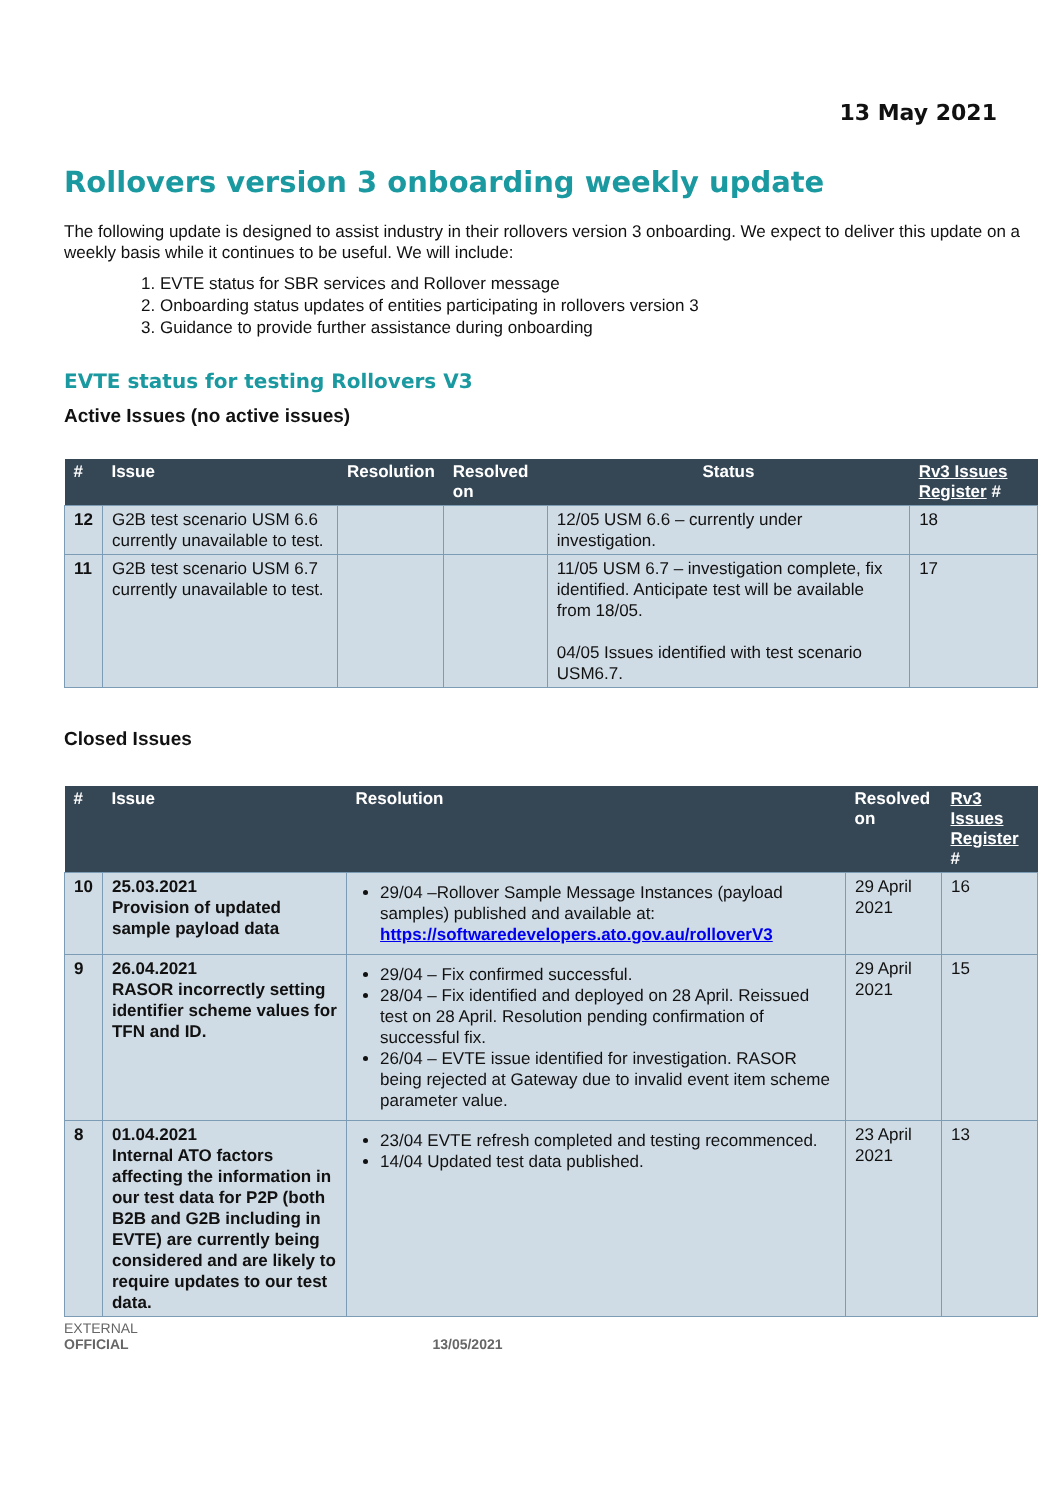13 May 2021
Rollovers version 3 onboarding weekly update
The following update is designed to assist industry in their rollovers version 3 onboarding. We expect to deliver this update on a weekly basis while it continues to be useful. We will include:
1. EVTE status for SBR services and Rollover message
2. Onboarding status updates of entities participating in rollovers version 3
3. Guidance to provide further assistance during onboarding
EVTE status for testing Rollovers V3
Active Issues (no active issues)
| # | Issue | Resolution | Resolved on | Status | Rv3 Issues Register # |
| --- | --- | --- | --- | --- | --- |
| 12 | G2B test scenario USM 6.6 currently unavailable to test. | | | 12/05 USM 6.6 – currently under investigation. | 18 |
| 11 | G2B test scenario USM 6.7 currently unavailable to test. | | | 11/05 USM 6.7 – investigation complete, fix identified. Anticipate test will be available from 18/05. 04/05 Issues identified with test scenario USM6.7. | 17 |
Closed Issues
| # | Issue | Resolution | Resolved on | Rv3 Issues Register # |
| --- | --- | --- | --- | --- |
| 10 | 25.03.2021 Provision of updated sample payload data | 29/04 –Rollover Sample Message Instances (payload samples) published and available at: https://softwaredevelopers.ato.gov.au/rolloverV3 | 29 April 2021 | 16 |
| 9 | 26.04.2021 RASOR incorrectly setting identifier scheme values for TFN and ID. | 29/04 – Fix confirmed successful. 28/04 – Fix identified and deployed on 28 April. Reissued test on 28 April. Resolution pending confirmation of successful fix. 26/04 – EVTE issue identified for investigation. RASOR being rejected at Gateway due to invalid event item scheme parameter value. | 29 April 2021 | 15 |
| 8 | 01.04.2021 Internal ATO factors affecting the information in our test data for P2P (both B2B and G2B including in EVTE) are currently being considered and are likely to require updates to our test data. | 23/04 EVTE refresh completed and testing recommenced. 14/04 Updated test data published. | 23 April 2021 | 13 |
EXTERNAL
OFFICIAL 13/05/2021